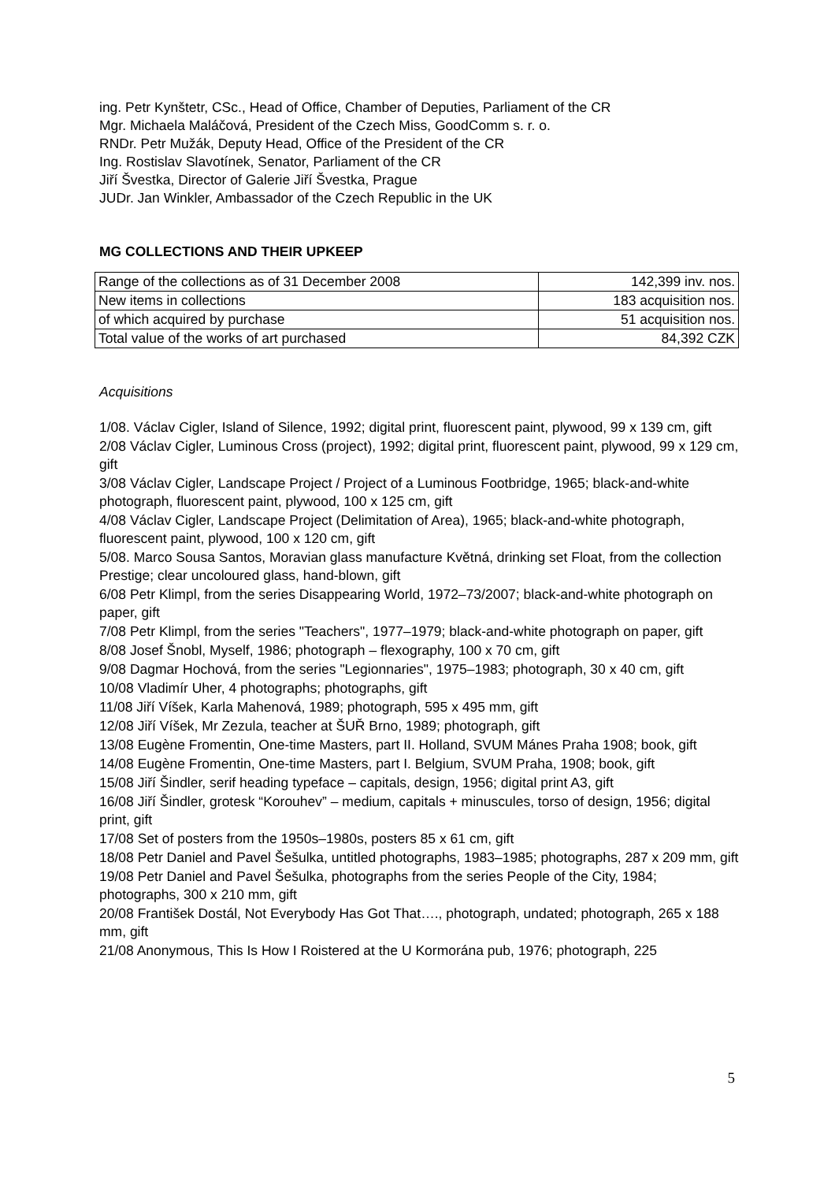ing. Petr Kynštetr, CSc., Head of Office, Chamber of Deputies, Parliament of the CR
Mgr. Michaela Maláčová, President of the Czech Miss, GoodComm s. r. o.
RNDr. Petr Mužák, Deputy Head, Office of the President of the CR
Ing. Rostislav Slavotínek, Senator, Parliament of the CR
Jiří Švestka, Director of Galerie Jiří Švestka, Prague
JUDr. Jan Winkler, Ambassador of the Czech Republic in the UK
MG COLLECTIONS AND THEIR UPKEEP
| Range of the collections as of 31 December 2008 | 142,399 inv. nos. |
| New items in collections | 183 acquisition nos. |
| of which acquired by purchase | 51 acquisition nos. |
| Total value of the works of art purchased | 84,392 CZK |
Acquisitions
1/08. Václav Cigler, Island of Silence, 1992; digital print, fluorescent paint, plywood, 99 x 139 cm, gift
2/08 Václav Cigler, Luminous Cross (project), 1992; digital print, fluorescent paint, plywood, 99 x 129 cm, gift
3/08 Václav Cigler, Landscape Project / Project of a Luminous Footbridge, 1965; black-and-white photograph, fluorescent paint, plywood, 100 x 125 cm, gift
4/08 Václav Cigler, Landscape Project (Delimitation of Area), 1965; black-and-white photograph, fluorescent paint, plywood, 100 x 120 cm, gift
5/08. Marco Sousa Santos, Moravian glass manufacture Květná, drinking set Float, from the collection Prestige; clear uncoloured glass, hand-blown, gift
6/08 Petr Klimpl, from the series Disappearing World, 1972–73/2007; black-and-white photograph on paper, gift
7/08 Petr Klimpl, from the series "Teachers", 1977–1979; black-and-white photograph on paper, gift
8/08 Josef Šnobl, Myself, 1986; photograph – flexography, 100 x 70 cm, gift
9/08 Dagmar Hochová, from the series "Legionnaries", 1975–1983; photograph, 30 x 40 cm, gift
10/08 Vladimír Uher, 4 photographs; photographs, gift
11/08 Jiří Víšek, Karla Mahenová, 1989; photograph, 595 x 495 mm, gift
12/08 Jiří Víšek, Mr Zezula, teacher at ŠUŘ Brno, 1989; photograph, gift
13/08 Eugène Fromentin, One-time Masters, part II. Holland, SVUM Mánes Praha 1908; book, gift
14/08 Eugène Fromentin, One-time Masters, part I. Belgium, SVUM Praha, 1908; book, gift
15/08 Jiří Šindler, serif heading typeface – capitals, design, 1956; digital print A3, gift
16/08 Jiří Šindler, grotesk “Korouhev” – medium, capitals + minuscules, torso of design, 1956; digital print, gift
17/08 Set of posters from the 1950s–1980s, posters 85 x 61 cm, gift
18/08 Petr Daniel and Pavel Šešulka, untitled photographs, 1983–1985; photographs, 287 x 209 mm, gift
19/08 Petr Daniel and Pavel Šešulka, photographs from the series People of the City, 1984; photographs, 300 x 210 mm, gift
20/08 František Dostál, Not Everybody Has Got That…., photograph, undated; photograph, 265 x 188 mm, gift
21/08 Anonymous, This Is How I Roistered at the U Kormorána pub, 1976; photograph, 225
5